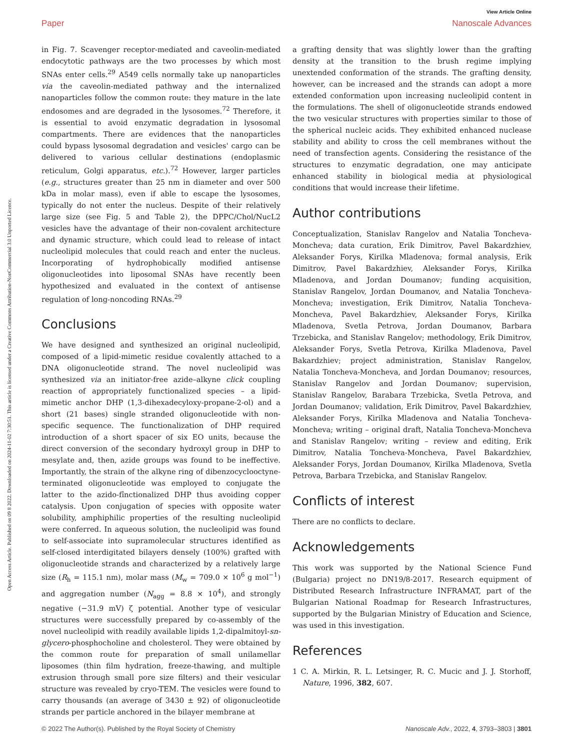Open Access Article. Published on 09 8 2022. Downloaded on 2024-11-02 7:30:51. This article is licensed under a Creative Commons Attribution-NonCommercial 3.0 Unported Licence.
View Article Online
Paper Nanoscale Advances
in Fig. 7. Scavenger receptor-mediated and caveolin-mediated endocytotic pathways are the two processes by which most SNAs enter cells.<sup>29</sup> A549 cells normally take up nanoparticles via the caveolin-mediated pathway and the internalized nanoparticles follow the common route: they mature in the late endosomes and are degraded in the lysosomes.<sup>72</sup> Therefore, it is essential to avoid enzymatic degradation in lysosomal compartments. There are evidences that the nanoparticles could bypass lysosomal degradation and vesicles' cargo can be delivered to various cellular destinations (endoplasmic reticulum, Golgi apparatus, etc.).<sup>72</sup> However, larger particles (e.g., structures greater than 25 nm in diameter and over 500 kDa in molar mass), even if able to escape the lysosomes, typically do not enter the nucleus. Despite of their relatively large size (see Fig. 5 and Table 2), the DPPC/Chol/NucL2 vesicles have the advantage of their non-covalent architecture and dynamic structure, which could lead to release of intact nucleolipid molecules that could reach and enter the nucleus. Incorporating of hydrophobically modified antisense oligonucleotides into liposomal SNAs have recently been hypothesized and evaluated in the context of antisense regulation of long-noncoding RNAs.<sup>29</sup>
Conclusions
We have designed and synthesized an original nucleolipid, composed of a lipid-mimetic residue covalently attached to a DNA oligonucleotide strand. The novel nucleolipid was synthesized via an initiator-free azide–alkyne click coupling reaction of appropriately functionalized species – a lipid-mimetic anchor DHP (1,3-dihexadecyloxy-propane-2-ol) and a short (21 bases) single stranded oligonucleotide with non-specific sequence. The functionalization of DHP required introduction of a short spacer of six EO units, because the direct conversion of the secondary hydroxyl group in DHP to mesylate and, then, azide groups was found to be ineffective. Importantly, the strain of the alkyne ring of dibenzocyclooctyne-terminated oligonucleotide was employed to conjugate the latter to the azido-fînctionalized DHP thus avoiding copper catalysis. Upon conjugation of species with opposite water solubility, amphiphilic properties of the resulting nucleolipid were conferred. In aqueous solution, the nucleolipid was found to self-associate into supramolecular structures identified as self-closed interdigitated bilayers densely (100%) grafted with oligonucleotide strands and characterized by a relatively large size (R<sub>h</sub> = 115.1 nm), molar mass (M<sub>w</sub> = 709.0 × 10<sup>6</sup> g mol<sup>−1</sup>) and aggregation number (N<sub>agg</sub> = 8.8 × 10<sup>4</sup>), and strongly negative (−31.9 mV) ζ potential. Another type of vesicular structures were successfully prepared by co-assembly of the novel nucleolipid with readily available lipids 1,2-dipalmitoyl-sn-glycero-phosphocholine and cholesterol. They were obtained by the common route for preparation of small unilamellar liposomes (thin film hydration, freeze-thawing, and multiple extrusion through small pore size filters) and their vesicular structure was revealed by cryo-TEM. The vesicles were found to carry thousands (an average of 3430 ± 92) of oligonucleotide strands per particle anchored in the bilayer membrane at
a grafting density that was slightly lower than the grafting density at the transition to the brush regime implying unextended conformation of the strands. The grafting density, however, can be increased and the strands can adopt a more extended conformation upon increasing nucleolipid content in the formulations. The shell of oligonucleotide strands endowed the two vesicular structures with properties similar to those of the spherical nucleic acids. They exhibited enhanced nuclease stability and ability to cross the cell membranes without the need of transfection agents. Considering the resistance of the structures to enzymatic degradation, one may anticipate enhanced stability in biological media at physiological conditions that would increase their lifetime.
Author contributions
Conceptualization, Stanislav Rangelov and Natalia Toncheva-Moncheva; data curation, Erik Dimitrov, Pavel Bakardzhiev, Aleksander Forys, Kirilka Mladenova; formal analysis, Erik Dimitrov, Pavel Bakardzhiev, Aleksander Forys, Kirilka Mladenova, and Jordan Doumanov; funding acquisition, Stanislav Rangelov, Jordan Doumanov, and Natalia Toncheva-Moncheva; investigation, Erik Dimitrov, Natalia Toncheva-Moncheva, Pavel Bakardzhiev, Aleksander Forys, Kirilka Mladenova, Svetla Petrova, Jordan Doumanov, Barbara Trzebicka, and Stanislav Rangelov; methodology, Erik Dimitrov, Aleksander Forys, Svetla Petrova, Kirilka Mladenova, Pavel Bakardzhiev; project administration, Stanislav Rangelov, Natalia Toncheva-Moncheva, and Jordan Doumanov; resources, Stanislav Rangelov and Jordan Doumanov; supervision, Stanislav Rangelov, Barabara Trzebicka, Svetla Petrova, and Jordan Doumanov; validation, Erik Dimitrov, Pavel Bakardzhiev, Aleksander Forys, Kirilka Mladenova and Natalia Toncheva-Moncheva; writing – original draft, Natalia Toncheva-Moncheva and Stanislav Rangelov; writing – review and editing, Erik Dimitrov, Natalia Toncheva-Moncheva, Pavel Bakardzhiev, Aleksander Forys, Jordan Doumanov, Kirilka Mladenova, Svetla Petrova, Barbara Trzebicka, and Stanislav Rangelov.
Conflicts of interest
There are no conflicts to declare.
Acknowledgements
This work was supported by the National Science Fund (Bulgaria) project no DN19/8-2017. Research equipment of Distributed Research Infrastructure INFRAMAT, part of the Bulgarian National Roadmap for Research Infrastructures, supported by the Bulgarian Ministry of Education and Science, was used in this investigation.
References
1 C. A. Mirkin, R. L. Letsinger, R. C. Mucic and J. J. Storhoff, Nature, 1996, 382, 607.
© 2022 The Author(s). Published by the Royal Society of Chemistry Nanoscale Adv., 2022, 4, 3793–3803 | 3801